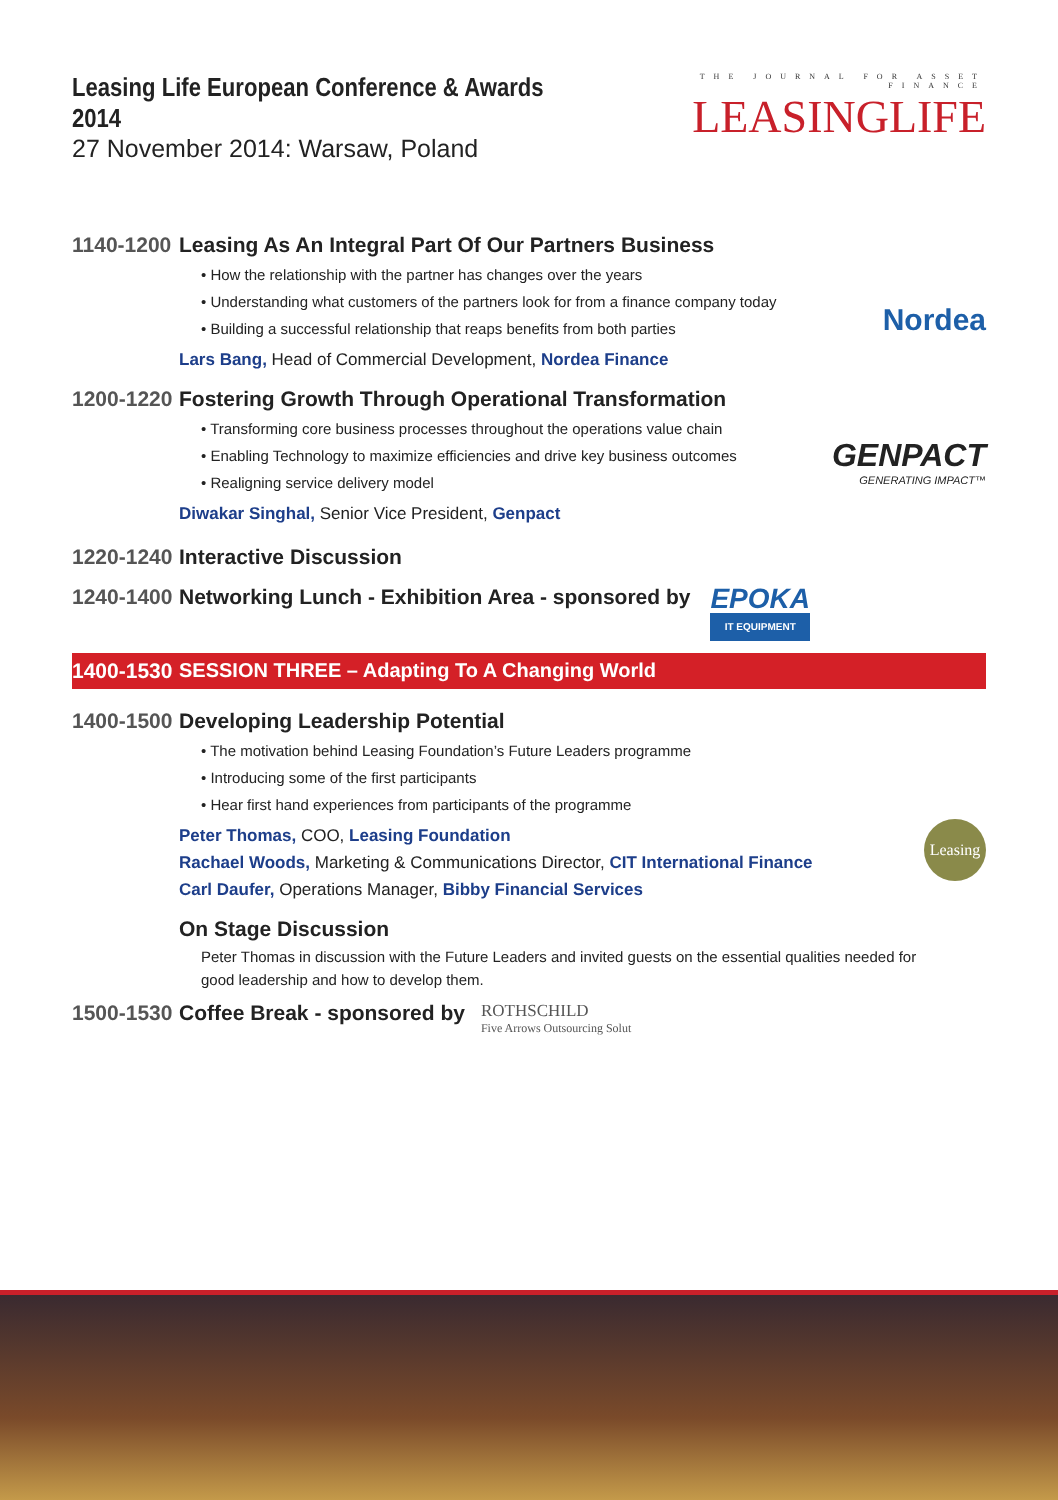Leasing Life European Conference & Awards 2014
27 November 2014: Warsaw, Poland
THE JOURNAL FOR ASSET FINANCE
LEASINGLIFE
1140-1200
Leasing As An Integral Part Of Our Partners Business
• How the relationship with the partner has changes over the years
• Understanding what customers of the partners look for from a finance company today
• Building a successful relationship that reaps benefits from both parties
Lars Bang, Head of Commercial Development, Nordea Finance
Nordea
1200-1220
Fostering Growth Through Operational Transformation
• Transforming core business processes throughout the operations value chain
• Enabling Technology to maximize efficiencies and drive key business outcomes
• Realigning service delivery model
Diwakar Singhal, Senior Vice President, Genpact
GENPACT
GENERATING IMPACT™
1220-1240
Interactive Discussion
1240-1400
Networking Lunch - Exhibition Area - sponsored by
EPOKA
IT EQUIPMENT
1400-1530
SESSION THREE – Adapting To A Changing World
1400-1500
Developing Leadership Potential
• The motivation behind Leasing Foundation’s Future Leaders programme
• Introducing some of the first participants
• Hear first hand experiences from participants of the programme
Peter Thomas, COO, Leasing Foundation
Rachael Woods, Marketing & Communications Director, CIT International Finance
Carl Daufer, Operations Manager, Bibby Financial Services
On Stage Discussion
Peter Thomas in discussion with the Future Leaders and invited guests on the essential qualities needed for good leadership and how to develop them.
Leasing
1500-1530
Coffee Break - sponsored by
ROTHSCHILD
Five Arrows Outsourcing Solut